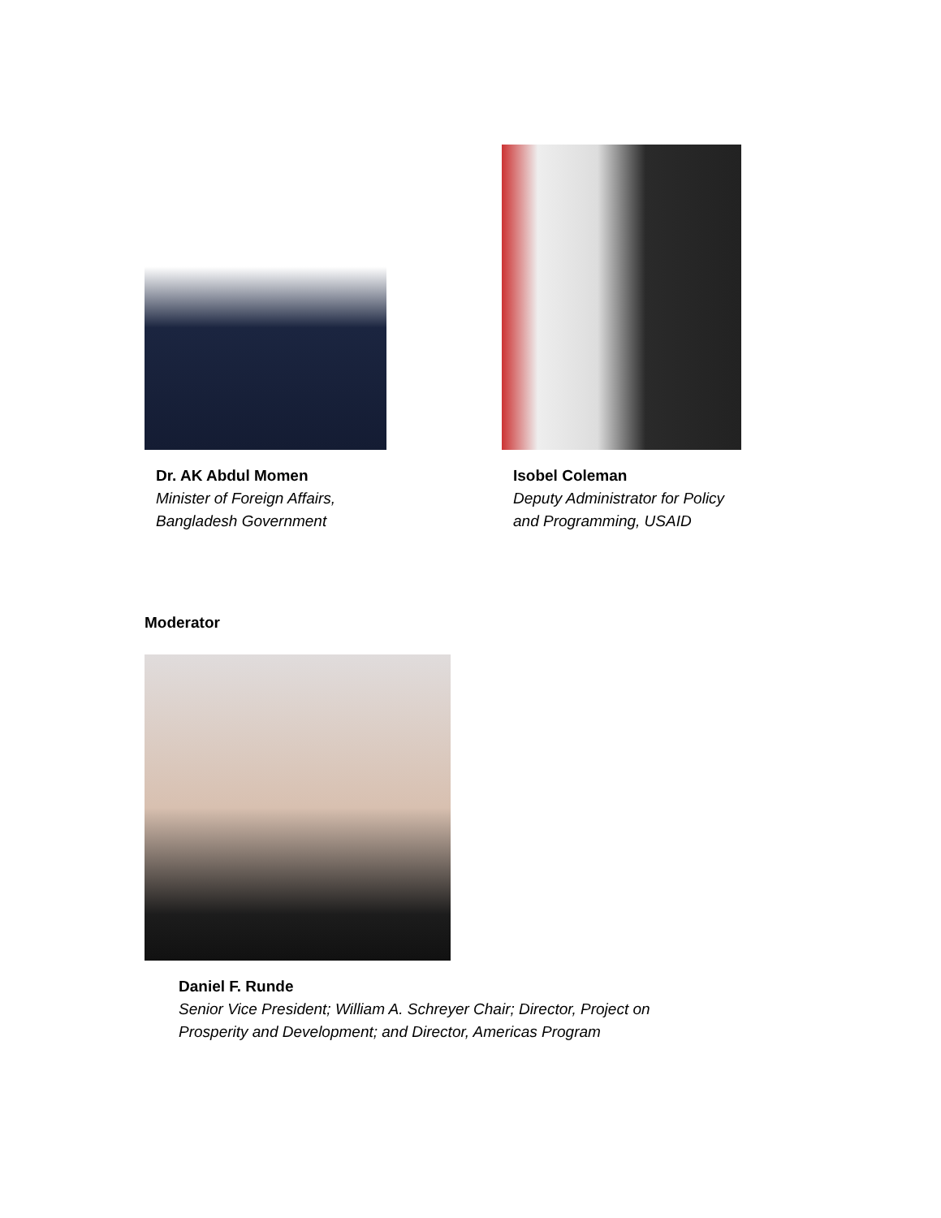Dr. AK Abdul Momen
Minister of Foreign Affairs,
Bangladesh Government
Isobel Coleman
Deputy Administrator for Policy
and Programming, USAID
Moderator
Daniel F. Runde
Senior Vice President; William A. Schreyer Chair; Director, Project on
Prosperity and Development; and Director, Americas Program